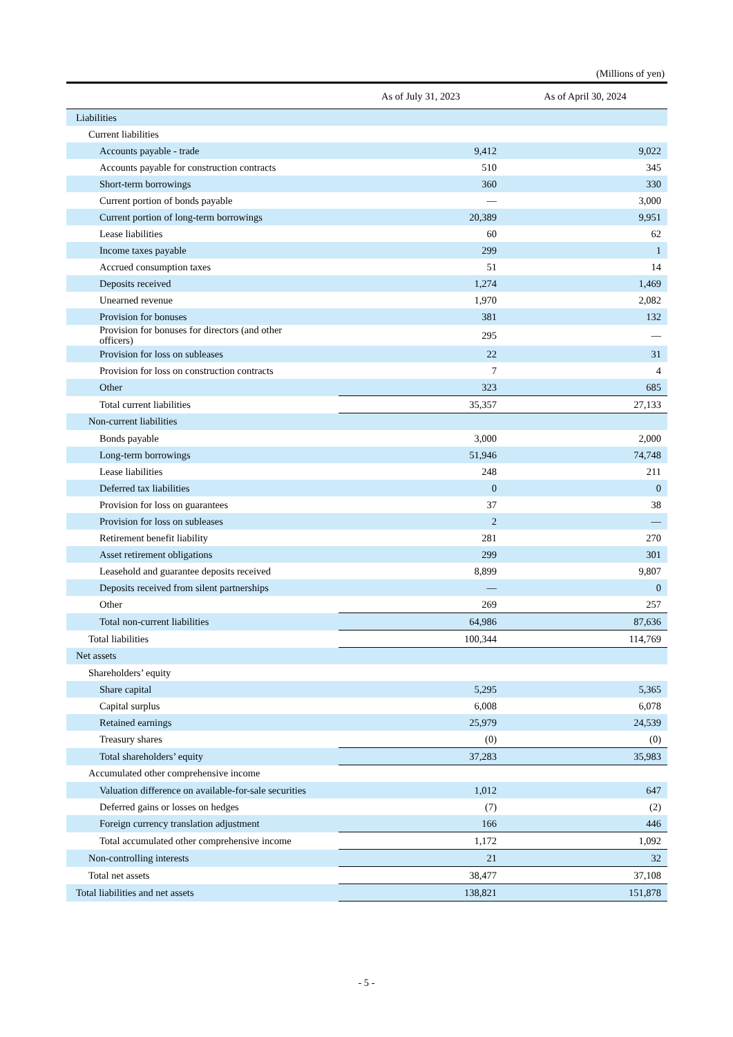(Millions of yen)
| | As of July 31, 2023 | As of April 30, 2024 |
| --- | --- | --- |
| Liabilities | | |
| Current liabilities | | |
| Accounts payable - trade | 9,412 | 9,022 |
| Accounts payable for construction contracts | 510 | 345 |
| Short-term borrowings | 360 | 330 |
| Current portion of bonds payable | — | 3,000 |
| Current portion of long-term borrowings | 20,389 | 9,951 |
| Lease liabilities | 60 | 62 |
| Income taxes payable | 299 | 1 |
| Accrued consumption taxes | 51 | 14 |
| Deposits received | 1,274 | 1,469 |
| Unearned revenue | 1,970 | 2,082 |
| Provision for bonuses | 381 | 132 |
| Provision for bonuses for directors (and other officers) | 295 | — |
| Provision for loss on subleases | 22 | 31 |
| Provision for loss on construction contracts | 7 | 4 |
| Other | 323 | 685 |
| Total current liabilities | 35,357 | 27,133 |
| Non-current liabilities | | |
| Bonds payable | 3,000 | 2,000 |
| Long-term borrowings | 51,946 | 74,748 |
| Lease liabilities | 248 | 211 |
| Deferred tax liabilities | 0 | 0 |
| Provision for loss on guarantees | 37 | 38 |
| Provision for loss on subleases | 2 | — |
| Retirement benefit liability | 281 | 270 |
| Asset retirement obligations | 299 | 301 |
| Leasehold and guarantee deposits received | 8,899 | 9,807 |
| Deposits received from silent partnerships | — | 0 |
| Other | 269 | 257 |
| Total non-current liabilities | 64,986 | 87,636 |
| Total liabilities | 100,344 | 114,769 |
| Net assets | | |
| Shareholders’ equity | | |
| Share capital | 5,295 | 5,365 |
| Capital surplus | 6,008 | 6,078 |
| Retained earnings | 25,979 | 24,539 |
| Treasury shares | (0) | (0) |
| Total shareholders’ equity | 37,283 | 35,983 |
| Accumulated other comprehensive income | | |
| Valuation difference on available-for-sale securities | 1,012 | 647 |
| Deferred gains or losses on hedges | (7) | (2) |
| Foreign currency translation adjustment | 166 | 446 |
| Total accumulated other comprehensive income | 1,172 | 1,092 |
| Non-controlling interests | 21 | 32 |
| Total net assets | 38,477 | 37,108 |
| Total liabilities and net assets | 138,821 | 151,878 |
- 5 -